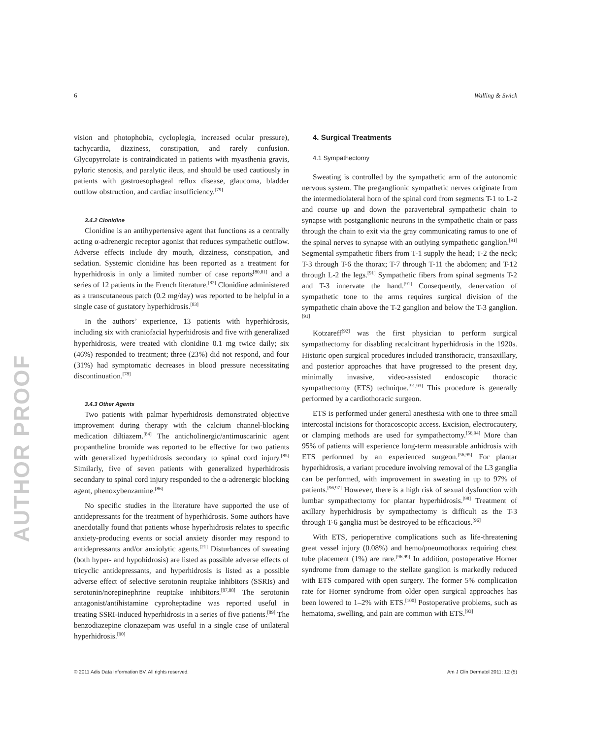6 Walling & Swick
AUTHOR PROOF
vision and photophobia, cycloplegia, increased ocular pressure), tachycardia, dizziness, constipation, and rarely confusion. Glycopyrrolate is contraindicated in patients with myasthenia gravis, pyloric stenosis, and paralytic ileus, and should be used cautiously in patients with gastroesophageal reflux disease, glaucoma, bladder outflow obstruction, and cardiac insufficiency.<sup>[79]</sup>
3.4.2 Clonidine
Clonidine is an antihypertensive agent that functions as a centrally acting α-adrenergic receptor agonist that reduces sympathetic outflow. Adverse effects include dry mouth, dizziness, constipation, and sedation. Systemic clonidine has been reported as a treatment for hyperhidrosis in only a limited number of case reports<sup>[80,81]</sup> and a series of 12 patients in the French literature.<sup>[82]</sup> Clonidine administered as a transcutaneous patch (0.2 mg/day) was reported to be helpful in a single case of gustatory hyperhidrosis.<sup>[83]</sup>
In the authors’ experience, 13 patients with hyperhidrosis, including six with craniofacial hyperhidrosis and five with generalized hyperhidrosis, were treated with clonidine 0.1 mg twice daily; six (46%) responded to treatment; three (23%) did not respond, and four (31%) had symptomatic decreases in blood pressure necessitating discontinuation.<sup>[78]</sup>
3.4.3 Other Agents
Two patients with palmar hyperhidrosis demonstrated objective improvement during therapy with the calcium channel-blocking medication diltiazem.<sup>[84]</sup> The anticholinergic/antimuscarinic agent propantheline bromide was reported to be effective for two patients with generalized hyperhidrosis secondary to spinal cord injury.<sup>[85]</sup> Similarly, five of seven patients with generalized hyperhidrosis secondary to spinal cord injury responded to the α-adrenergic blocking agent, phenoxybenzamine.<sup>[86]</sup>
No specific studies in the literature have supported the use of antidepressants for the treatment of hyperhidrosis. Some authors have anecdotally found that patients whose hyperhidrosis relates to specific anxiety-producing events or social anxiety disorder may respond to antidepressants and/or anxiolytic agents.<sup>[21]</sup> Disturbances of sweating (both hyper- and hypohidrosis) are listed as possible adverse effects of tricyclic antidepressants, and hyperhidrosis is listed as a possible adverse effect of selective serotonin reuptake inhibitors (SSRIs) and serotonin/norepinephrine reuptake inhibitors.<sup>[87,88]</sup> The serotonin antagonist/antihistamine cyproheptadine was reported useful in treating SSRI-induced hyperhidrosis in a series of five patients.<sup>[89]</sup> The benzodiazepine clonazepam was useful in a single case of unilateral hyperhidrosis.<sup>[90]</sup>
4. Surgical Treatments
4.1 Sympathectomy
Sweating is controlled by the sympathetic arm of the autonomic nervous system. The preganglionic sympathetic nerves originate from the intermediolateral horn of the spinal cord from segments T-1 to L-2 and course up and down the paravertebral sympathetic chain to synapse with postganglionic neurons in the sympathetic chain or pass through the chain to exit via the gray communicating ramus to one of the spinal nerves to synapse with an outlying sympathetic ganglion.<sup>[91]</sup> Segmental sympathetic fibers from T-1 supply the head; T-2 the neck; T-3 through T-6 the thorax; T-7 through T-11 the abdomen; and T-12 through L-2 the legs.<sup>[91]</sup> Sympathetic fibers from spinal segments T-2 and T-3 innervate the hand.<sup>[91]</sup> Consequently, denervation of sympathetic tone to the arms requires surgical division of the sympathetic chain above the T-2 ganglion and below the T-3 ganglion.<sup>[91]</sup>
Kotzareff<sup>[92]</sup> was the first physician to perform surgical sympathectomy for disabling recalcitrant hyperhidrosis in the 1920s. Historic open surgical procedures included transthoracic, transaxillary, and posterior approaches that have progressed to the present day, minimally invasive, video-assisted endoscopic thoracic sympathectomy (ETS) technique.<sup>[91,93]</sup> This procedure is generally performed by a cardiothoracic surgeon.
ETS is performed under general anesthesia with one to three small intercostal incisions for thoracoscopic access. Excision, electrocautery, or clamping methods are used for sympathectomy.<sup>[56,94]</sup> More than 95% of patients will experience long-term measurable anhidrosis with ETS performed by an experienced surgeon.<sup>[56,95]</sup> For plantar hyperhidrosis, a variant procedure involving removal of the L3 ganglia can be performed, with improvement in sweating in up to 97% of patients.<sup>[96,97]</sup> However, there is a high risk of sexual dysfunction with lumbar sympathectomy for plantar hyperhidrosis.<sup>[98]</sup> Treatment of axillary hyperhidrosis by sympathectomy is difficult as the T-3 through T-6 ganglia must be destroyed to be efficacious.<sup>[96]</sup>
With ETS, perioperative complications such as life-threatening great vessel injury (0.08%) and hemo/pneumothorax requiring chest tube placement (1%) are rare.<sup>[96,99]</sup> In addition, postoperative Horner syndrome from damage to the stellate ganglion is markedly reduced with ETS compared with open surgery. The former 5% complication rate for Horner syndrome from older open surgical approaches has been lowered to 1–2% with ETS.<sup>[100]</sup> Postoperative problems, such as hematoma, swelling, and pain are common with ETS.<sup>[93]</sup>
© 2011 Adis Data Information BV. All rights reserved. Am J Clin Dermatol 2011; 12 (5)